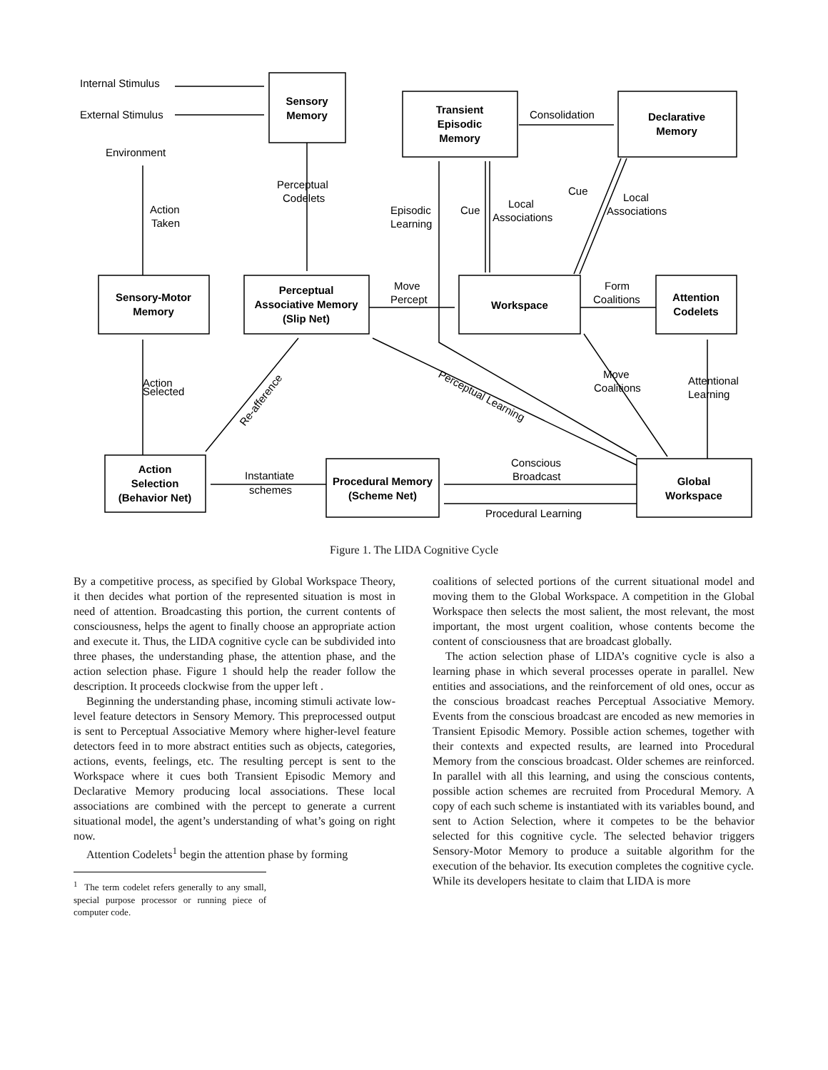Sensory
Memory
Transient
Episodic
Memory
Declarative
Memory
Sensory-Motor
Memory
Perceptual
Associative Memory
(Slip Net)
Workspace
Attention
Codelets
Action
Selection
(Behavior Net)
Procedural Memory
(Scheme Net)
Global
Workspace
Internal Stimulus
External Stimulus
Environment
Action
Taken
Perceptual
Codelets
Consolidation
Episodic
Learning
Cue
Local
Associations
Cue
Local
Associations
Move
Percept
Form
Coalitions
Action
Selected
Move
Coalitions
Attentional
Learning
Conscious
Broadcast
Instantiate
schemes
Procedural Learning
Re-afference
Perceptual Learning
Figure 1. The LIDA Cognitive Cycle
By a competitive process, as specified by Global Workspace Theory, it then decides what portion of the represented situation is most in need of attention. Broadcasting this portion, the current contents of consciousness, helps the agent to finally choose an appropriate action and execute it. Thus, the LIDA cognitive cycle can be subdivided into three phases, the understanding phase, the attention phase, and the action selection phase. Figure 1 should help the reader follow the description. It proceeds clockwise from the upper left .
Beginning the understanding phase, incoming stimuli activate low-level feature detectors in Sensory Memory. This preprocessed output is sent to Perceptual Associative Memory where higher-level feature detectors feed in to more abstract entities such as objects, categories, actions, events, feelings, etc. The resulting percept is sent to the Workspace where it cues both Transient Episodic Memory and Declarative Memory producing local associations. These local associations are combined with the percept to generate a current situational model, the agent’s understanding of what’s going on right now.
Attention Codelets<sup>1</sup> begin the attention phase by forming
<sup>1</sup> The term codelet refers generally to any small, special purpose processor or running piece of computer code.
coalitions of selected portions of the current situational model and moving them to the Global Workspace. A competition in the Global Workspace then selects the most salient, the most relevant, the most important, the most urgent coalition, whose contents become the content of consciousness that are broadcast globally.
The action selection phase of LIDA’s cognitive cycle is also a learning phase in which several processes operate in parallel. New entities and associations, and the reinforcement of old ones, occur as the conscious broadcast reaches Perceptual Associative Memory. Events from the conscious broadcast are encoded as new memories in Transient Episodic Memory. Possible action schemes, together with their contexts and expected results, are learned into Procedural Memory from the conscious broadcast. Older schemes are reinforced. In parallel with all this learning, and using the conscious contents, possible action schemes are recruited from Procedural Memory. A copy of each such scheme is instantiated with its variables bound, and sent to Action Selection, where it competes to be the behavior selected for this cognitive cycle. The selected behavior triggers Sensory-Motor Memory to produce a suitable algorithm for the execution of the behavior. Its execution completes the cognitive cycle.
While its developers hesitate to claim that LIDA is more